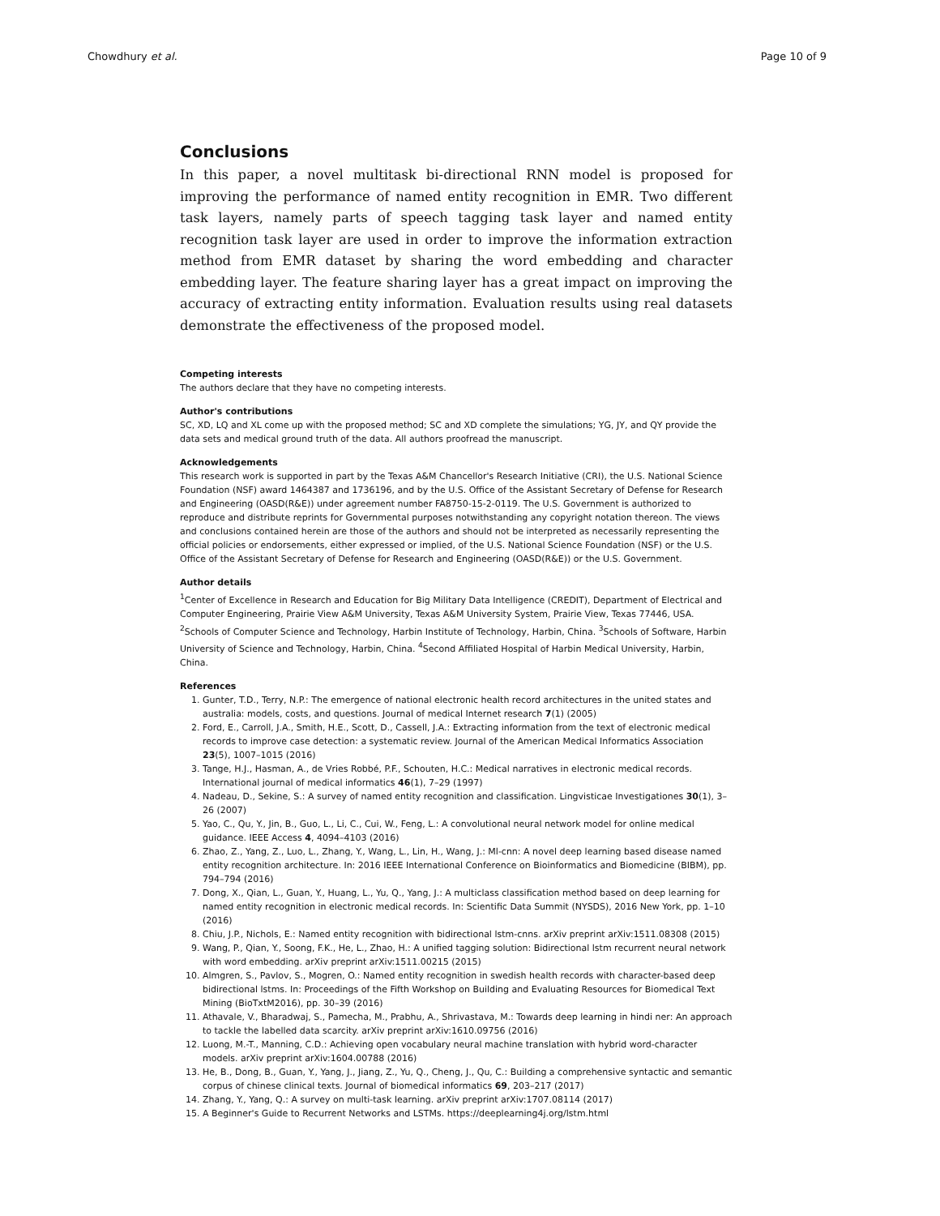Chowdhury et al. Page 10 of 9
Conclusions
In this paper, a novel multitask bi-directional RNN model is proposed for improving the performance of named entity recognition in EMR. Two different task layers, namely parts of speech tagging task layer and named entity recognition task layer are used in order to improve the information extraction method from EMR dataset by sharing the word embedding and character embedding layer. The feature sharing layer has a great impact on improving the accuracy of extracting entity information. Evaluation results using real datasets demonstrate the effectiveness of the proposed model.
Competing interests
The authors declare that they have no competing interests.
Author's contributions
SC, XD, LQ and XL come up with the proposed method; SC and XD complete the simulations; YG, JY, and QY provide the data sets and medical ground truth of the data. All authors proofread the manuscript.
Acknowledgements
This research work is supported in part by the Texas A&M Chancellor's Research Initiative (CRI), the U.S. National Science Foundation (NSF) award 1464387 and 1736196, and by the U.S. Office of the Assistant Secretary of Defense for Research and Engineering (OASD(R&E)) under agreement number FA8750-15-2-0119. The U.S. Government is authorized to reproduce and distribute reprints for Governmental purposes notwithstanding any copyright notation thereon. The views and conclusions contained herein are those of the authors and should not be interpreted as necessarily representing the official policies or endorsements, either expressed or implied, of the U.S. National Science Foundation (NSF) or the U.S. Office of the Assistant Secretary of Defense for Research and Engineering (OASD(R&E)) or the U.S. Government.
Author details
<sup>1</sup> Center of Excellence in Research and Education for Big Military Data Intelligence (CREDIT), Department of Electrical and Computer Engineering, Prairie View A&M University, Texas A&M University System, Prairie View, Texas 77446, USA. <sup>2</sup>Schools of Computer Science and Technology, Harbin Institute of Technology, Harbin, China. <sup>3</sup>Schools of Software, Harbin University of Science and Technology, Harbin, China. <sup>4</sup>Second Affiliated Hospital of Harbin Medical University, Harbin, China.
References
1. Gunter, T.D., Terry, N.P.: The emergence of national electronic health record architectures in the united states and australia: models, costs, and questions. Journal of medical Internet research 7(1) (2005)
2. Ford, E., Carroll, J.A., Smith, H.E., Scott, D., Cassell, J.A.: Extracting information from the text of electronic medical records to improve case detection: a systematic review. Journal of the American Medical Informatics Association 23(5), 1007–1015 (2016)
3. Tange, H.J., Hasman, A., de Vries Robbé, P.F., Schouten, H.C.: Medical narratives in electronic medical records. International journal of medical informatics 46(1), 7–29 (1997)
4. Nadeau, D., Sekine, S.: A survey of named entity recognition and classification. Lingvisticae Investigationes 30(1), 3–26 (2007)
5. Yao, C., Qu, Y., Jin, B., Guo, L., Li, C., Cui, W., Feng, L.: A convolutional neural network model for online medical guidance. IEEE Access 4, 4094–4103 (2016)
6. Zhao, Z., Yang, Z., Luo, L., Zhang, Y., Wang, L., Lin, H., Wang, J.: Ml-cnn: A novel deep learning based disease named entity recognition architecture. In: 2016 IEEE International Conference on Bioinformatics and Biomedicine (BIBM), pp. 794–794 (2016)
7. Dong, X., Qian, L., Guan, Y., Huang, L., Yu, Q., Yang, J.: A multiclass classification method based on deep learning for named entity recognition in electronic medical records. In: Scientific Data Summit (NYSDS), 2016 New York, pp. 1–10 (2016)
8. Chiu, J.P., Nichols, E.: Named entity recognition with bidirectional lstm-cnns. arXiv preprint arXiv:1511.08308 (2015)
9. Wang, P., Qian, Y., Soong, F.K., He, L., Zhao, H.: A unified tagging solution: Bidirectional lstm recurrent neural network with word embedding. arXiv preprint arXiv:1511.00215 (2015)
10. Almgren, S., Pavlov, S., Mogren, O.: Named entity recognition in swedish health records with character-based deep bidirectional lstms. In: Proceedings of the Fifth Workshop on Building and Evaluating Resources for Biomedical Text Mining (BioTxtM2016), pp. 30–39 (2016)
11. Athavale, V., Bharadwaj, S., Pamecha, M., Prabhu, A., Shrivastava, M.: Towards deep learning in hindi ner: An approach to tackle the labelled data scarcity. arXiv preprint arXiv:1610.09756 (2016)
12. Luong, M.-T., Manning, C.D.: Achieving open vocabulary neural machine translation with hybrid word-character models. arXiv preprint arXiv:1604.00788 (2016)
13. He, B., Dong, B., Guan, Y., Yang, J., Jiang, Z., Yu, Q., Cheng, J., Qu, C.: Building a comprehensive syntactic and semantic corpus of chinese clinical texts. Journal of biomedical informatics 69, 203–217 (2017)
14. Zhang, Y., Yang, Q.: A survey on multi-task learning. arXiv preprint arXiv:1707.08114 (2017)
15. A Beginner's Guide to Recurrent Networks and LSTMs. https://deeplearning4j.org/lstm.html